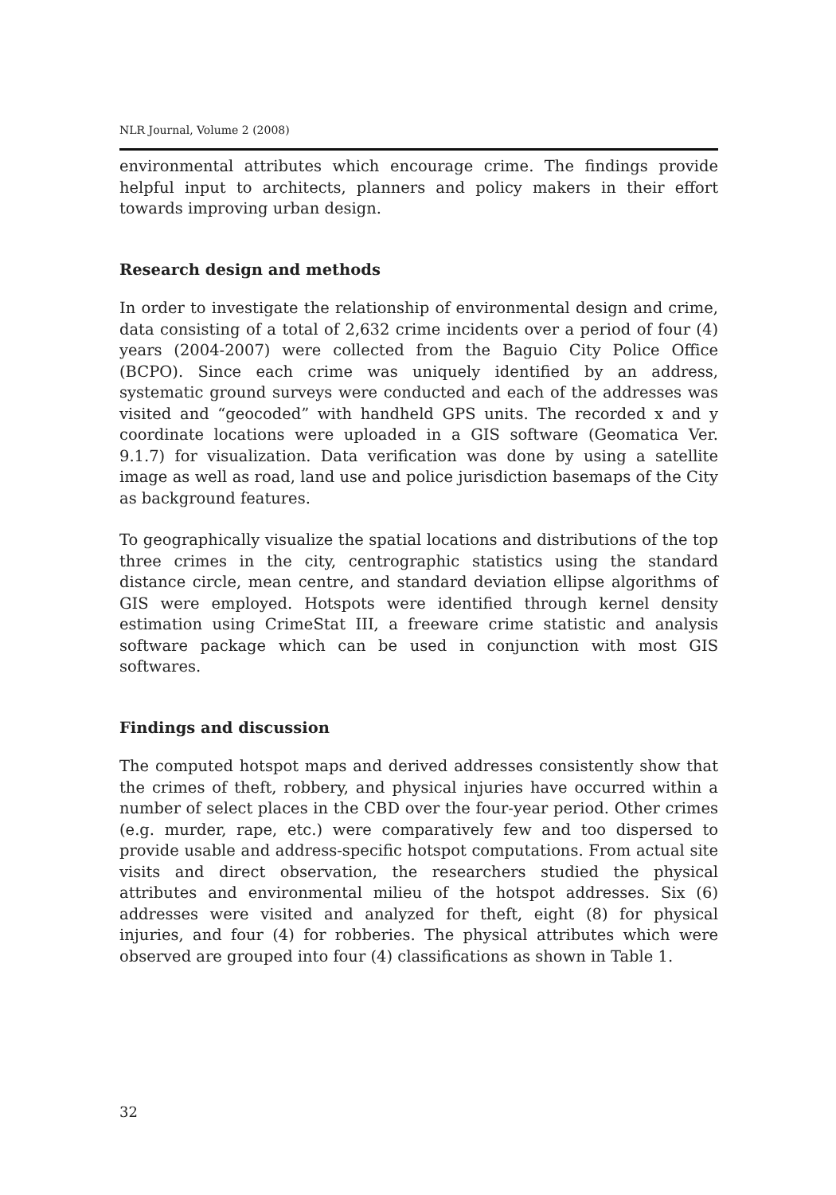NLR Journal, Volume 2 (2008)
environmental attributes which encourage crime. The findings provide helpful input to architects, planners and policy makers in their effort towards improving urban design.
Research design and methods
In order to investigate the relationship of environmental design and crime, data consisting of a total of 2,632 crime incidents over a period of four (4) years (2004-2007) were collected from the Baguio City Police Office (BCPO). Since each crime was uniquely identified by an address, systematic ground surveys were conducted and each of the addresses was visited and “geocoded” with handheld GPS units. The recorded x and y coordinate locations were uploaded in a GIS software (Geomatica Ver. 9.1.7) for visualization. Data verification was done by using a satellite image as well as road, land use and police jurisdiction basemaps of the City as background features.
To geographically visualize the spatial locations and distributions of the top three crimes in the city, centrographic statistics using the standard distance circle, mean centre, and standard deviation ellipse algorithms of GIS were employed. Hotspots were identified through kernel density estimation using CrimeStat III, a freeware crime statistic and analysis software package which can be used in conjunction with most GIS softwares.
Findings and discussion
The computed hotspot maps and derived addresses consistently show that the crimes of theft, robbery, and physical injuries have occurred within a number of select places in the CBD over the four-year period. Other crimes (e.g. murder, rape, etc.) were comparatively few and too dispersed to provide usable and address-specific hotspot computations. From actual site visits and direct observation, the researchers studied the physical attributes and environmental milieu of the hotspot addresses. Six (6) addresses were visited and analyzed for theft, eight (8) for physical injuries, and four (4) for robberies. The physical attributes which were observed are grouped into four (4) classifications as shown in Table 1.
32